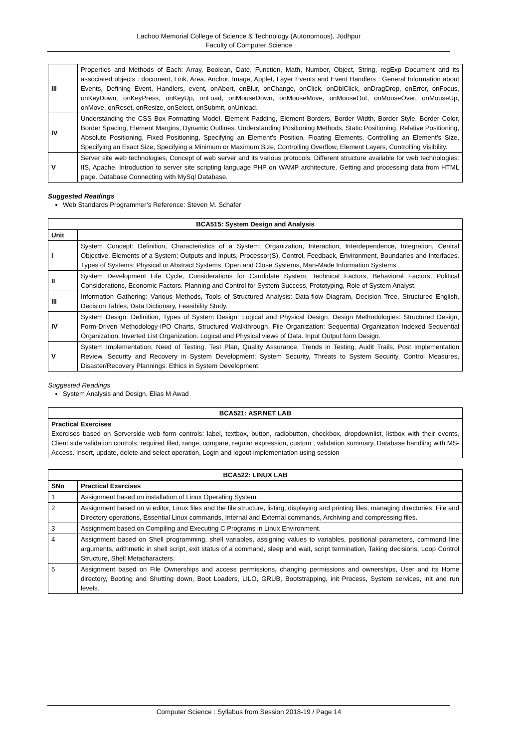Lachoo Memorial College of Science & Technology (Autonomous), Jodhpur
Faculty of Computer Science
| III | Properties and Methods of Each: Array, Boolean, Date, Function, Math, Number, Object, String, regExp Document and its associated objects : document, Link, Area, Anchor, Image, Applet, Layer Events and Event Handlers : General Information about Events, Defining Event, Handlers, event, onAbort, onBlur, onChange, onClick, onDblClick, onDragDrop, onError, onFocus, onKeyDown, onKeyPress, onKeyUp, onLoad, onMouseDown, onMouseMove, onMouseOut, onMouseOver, onMouseUp, onMove, onReset, onResize, onSelect, onSubmit, onUnload. |
| IV | Understanding the CSS Box Formatting Model, Element Padding, Element Borders, Border Width, Border Style, Border Color, Border Spacing, Element Margins, Dynamic Outlines. Understanding Positioning Methods, Static Positioning, Relative Positioning, Absolute Positioning, Fixed Positioning, Specifying an Element’s Position, Floating Elements, Controlling an Element’s Size, Specifying an Exact Size, Specifying a Minimum or Maximum Size, Controlling Overflow, Element Layers, Controlling Visibility. |
| V | Server site web technologies, Concept of web server and its various protocols. Different structure available for web technologies: IIS, Apache. Introduction to server site scripting language PHP on WAMP architecture. Getting and processing data from HTML page. Database Connecting with MySql Database. |
Suggested Readings
Web Standards Programmer’s Reference: Steven M. Schafer
| BCA515: System Design and Analysis | |
| --- | --- |
| Unit | |
| I | System Concept: Definition, Characteristics of a System: Organization, Interaction, Interdependence, Integration, Central Objective. Elements of a System: Outputs and Inputs, Processor(S), Control, Feedback, Environment, Boundaries and Interfaces. Types of Systems: Physical or Abstract Systems, Open and Close Systems, Man-Made Information Systems. |
| II | System Development Life Cycle, Considerations for Candidate System: Technical Factors, Behavioral Factors, Political Considerations, Economic Factors. Planning and Control for System Success, Prototyping, Role of System Analyst. |
| III | Information Gathering: Various Methods, Tools of Structured Analysis: Data-flow Diagram, Decision Tree, Structured English, Decision Tables, Data Dictionary, Feasibility Study. |
| IV | System Design: Definition, Types of System Design: Logical and Physical Design. Design Methodologies: Structured Design, Form-Driven Methodology-IPO Charts, Structured Walkthrough. File Organization: Sequential Organization Indexed Sequential Organization, Inverted List Organization. Logical and Physical views of Data. Input Output form Design. |
| V | System Implementation: Need of Testing, Test Plan, Quality Assurance, Trends in Testing, Audit Trails, Post Implementation Review. Security and Recovery in System Development: System Security, Threats to System Security, Control Measures, Disaster/Recovery Plannings: Ethics in System Development. |
Suggested Readings
System Analysis and Design, Elias M Awad
| BCA521: ASP.NET LAB |
| --- |
| Practical Exercises Exercises based on Serverside web form controls: label, textbox, button, radiobutton, checkbox, dropdownlist, listbox with their events, Client side validation controls: required filed, range, compare, regular expression, custom , validation summary, Database handling with MS-Access. Insert, update, delete and select operation, Login and logout implementation using session |
| BCA522: LINUX LAB | |
| --- | --- |
| SNo | Practical Exercises |
| 1 | Assignment based on installation of Linux Operating System. |
| 2 | Assignment based on vi editor, Linux files and the file structure, listing, displaying and printing files, managing directories, File and Directory operations, Essential Linux commands, Internal and External commands, Archiving and compressing files. |
| 3 | Assignment based on Compiling and Executing C Programs in Linux Environment. |
| 4 | Assignment based on Shell programming, shell variables, assigning values to variables, positional parameters, command line arguments, arithmetic in shell script, exit status of a command, sleep and wait, script termination, Taking decisions, Loop Control Structure, Shell Metacharacters. |
| 5 | Assignment based on File Ownerships and access permissions, changing permissions and ownerships, User and its Home directory, Booting and Shutting down, Boot Loaders, LILO, GRUB, Bootstrapping, init Process, System services, init and run levels. |
Computer Science : Syllabus from Session 2018-19 / Page 14